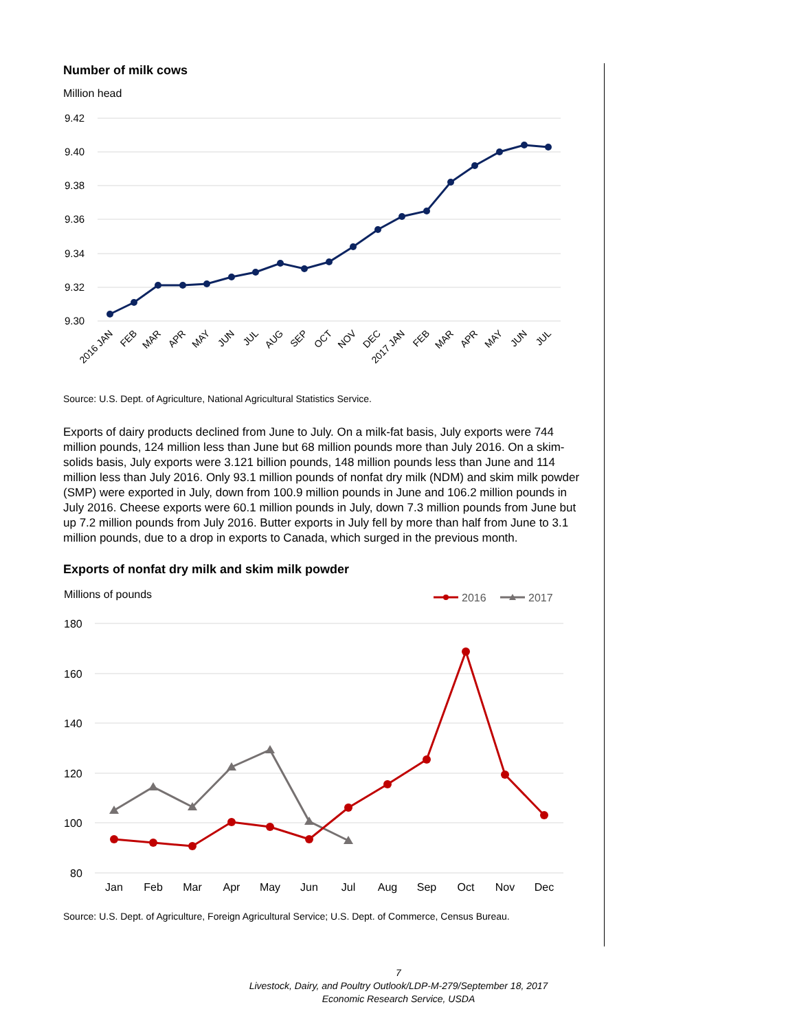Number of milk cows
Million head
9.42
9.40
9.38
9.36
9.34
9.32
9.30
2016 JAN
FEB
MAR
APR
MAY
JUN
JUL
AUG
SEP
OCT
NOV
DEC
2017 JAN
FEB
MAR
APR
MAY
JUN
JUL
Source: U.S. Dept. of Agriculture, National Agricultural Statistics Service.
Exports of dairy products declined from June to July. On a milk-fat basis, July exports were 744 million pounds, 124 million less than June but 68 million pounds more than July 2016. On a skim-solids basis, July exports were 3.121 billion pounds, 148 million pounds less than June and 114 million less than July 2016. Only 93.1 million pounds of nonfat dry milk (NDM) and skim milk powder (SMP) were exported in July, down from 100.9 million pounds in June and 106.2 million pounds in July 2016. Cheese exports were 60.1 million pounds in July, down 7.3 million pounds from June but up 7.2 million pounds from July 2016. Butter exports in July fell by more than half from June to 3.1 million pounds, due to a drop in exports to Canada, which surged in the previous month.
Exports of nonfat dry milk and skim milk powder
Millions of pounds
2016
2017
180
160
140
120
100
80
Jan
Feb
Mar
Apr
May
Jun
Jul
Aug
Sep
Oct
Nov
Dec
Source: U.S. Dept. of Agriculture, Foreign Agricultural Service; U.S. Dept. of Commerce, Census Bureau.
7
Livestock, Dairy, and Poultry Outlook/LDP-M-279/September 18, 2017
Economic Research Service, USDA